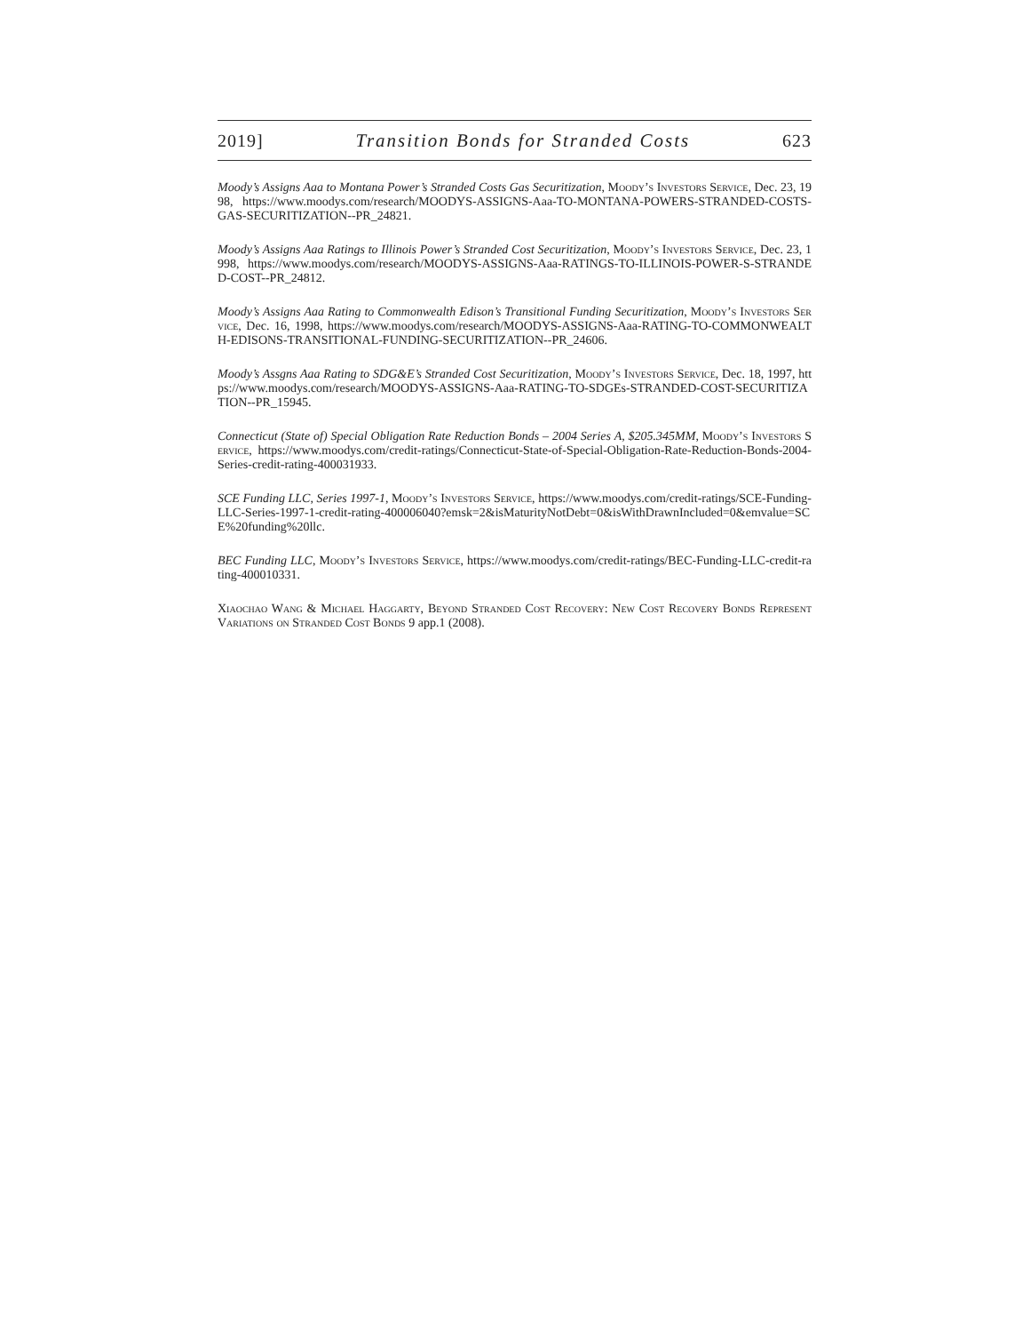2019] Transition Bonds for Stranded Costs 623
Moody’s Assigns Aaa to Montana Power’s Stranded Costs Gas Securitization, Moody’s Investors Service, Dec. 23, 1998, https://www.moodys.com/research/MOODYS-ASSIGNS-Aaa-TO-MONTANA-POWERS-STRANDED-COSTS-GAS-SECURITIZATION--PR_24821.
Moody’s Assigns Aaa Ratings to Illinois Power’s Stranded Cost Securitization, Moody’s Investors Service, Dec. 23, 1998, https://www.moodys.com/research/MOODYS-ASSIGNS-Aaa-RATINGS-TO-ILLINOIS-POWER-S-STRANDED-COST--PR_24812.
Moody’s Assigns Aaa Rating to Commonwealth Edison’s Transitional Funding Securitization, Moody’s Investors Service, Dec. 16, 1998, https://www.moodys.com/research/MOODYS-ASSIGNS-Aaa-RATING-TO-COMMONWEALTH-EDISONS-TRANSITIONAL-FUNDING-SECURITIZATION--PR_24606.
Moody’s Assgns Aaa Rating to SDG&E’s Stranded Cost Securitization, Moody’s Investors Service, Dec. 18, 1997, https://www.moodys.com/research/MOODYS-ASSIGNS-Aaa-RATING-TO-SDGEs-STRANDED-COST-SECURITIZATION--PR_15945.
Connecticut (State of) Special Obligation Rate Reduction Bonds – 2004 Series A, $205.345MM, Moody’s Investors Service, https://www.moodys.com/credit-ratings/Connecticut-State-of-Special-Obligation-Rate-Reduction-Bonds-2004-Series-credit-rating-400031933.
SCE Funding LLC, Series 1997-1, Moody’s Investors Service, https://www.moodys.com/credit-ratings/SCE-Funding-LLC-Series-1997-1-credit-rating-400006040?emsk=2&isMaturityNotDebt=0&isWithDrawnIncluded=0&emvalue=SCE%20funding%20llc.
BEC Funding LLC, Moody’s Investors Service, https://www.moodys.com/credit-ratings/BEC-Funding-LLC-credit-rating-400010331.
Xiaochao Wang & Michael Haggarty, Beyond Stranded Cost Recovery: New Cost Recovery Bonds Represent Variations on Stranded Cost Bonds 9 app.1 (2008).